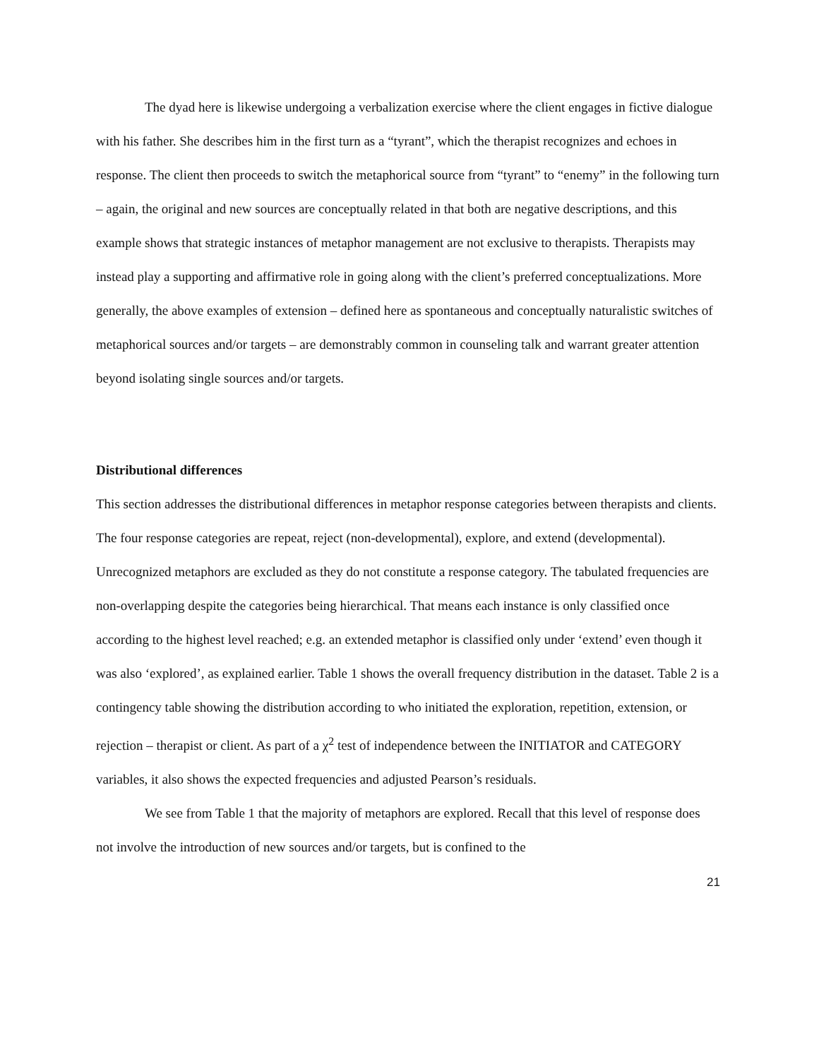The dyad here is likewise undergoing a verbalization exercise where the client engages in fictive dialogue with his father. She describes him in the first turn as a “tyrant”, which the therapist recognizes and echoes in response. The client then proceeds to switch the metaphorical source from “tyrant” to “enemy” in the following turn – again, the original and new sources are conceptually related in that both are negative descriptions, and this example shows that strategic instances of metaphor management are not exclusive to therapists. Therapists may instead play a supporting and affirmative role in going along with the client’s preferred conceptualizations. More generally, the above examples of extension – defined here as spontaneous and conceptually naturalistic switches of metaphorical sources and/or targets – are demonstrably common in counseling talk and warrant greater attention beyond isolating single sources and/or targets.
Distributional differences
This section addresses the distributional differences in metaphor response categories between therapists and clients. The four response categories are repeat, reject (non-developmental), explore, and extend (developmental). Unrecognized metaphors are excluded as they do not constitute a response category. The tabulated frequencies are non-overlapping despite the categories being hierarchical. That means each instance is only classified once according to the highest level reached; e.g. an extended metaphor is classified only under ‘extend’ even though it was also ‘explored’, as explained earlier. Table 1 shows the overall frequency distribution in the dataset. Table 2 is a contingency table showing the distribution according to who initiated the exploration, repetition, extension, or rejection – therapist or client. As part of a χ<sup>2</sup> test of independence between the INITIATOR and CATEGORY variables, it also shows the expected frequencies and adjusted Pearson’s residuals.
We see from Table 1 that the majority of metaphors are explored. Recall that this level of response does not involve the introduction of new sources and/or targets, but is confined to the
21